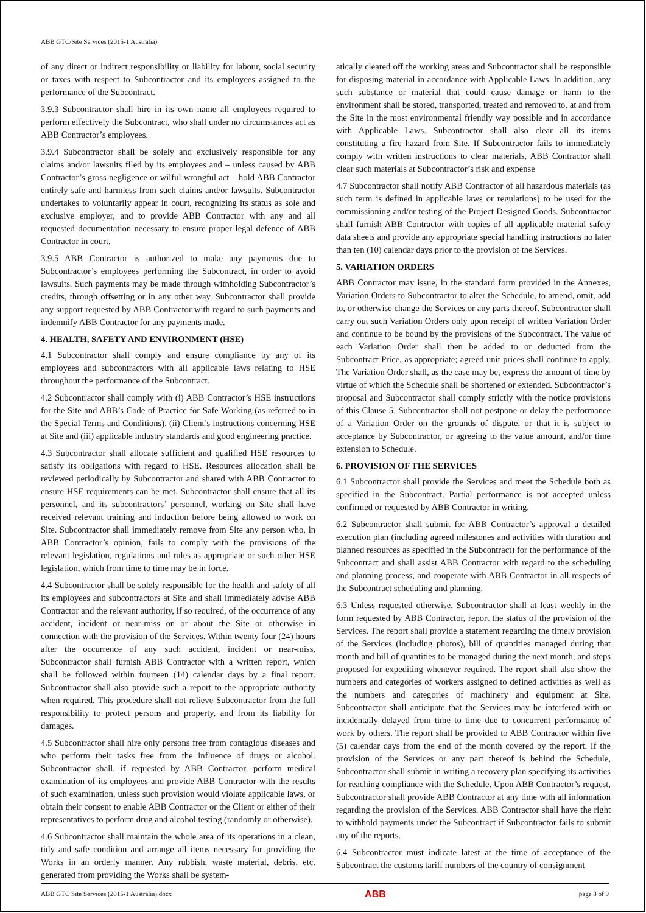ABB GTC/Site Services (2015-1 Australia)
of any direct or indirect responsibility or liability for labour, social security or taxes with respect to Subcontractor and its employees assigned to the performance of the Subcontract.
3.9.3 Subcontractor shall hire in its own name all employees required to perform effectively the Subcontract, who shall under no circumstances act as ABB Contractor’s employees.
3.9.4 Subcontractor shall be solely and exclusively responsible for any claims and/or lawsuits filed by its employees and – unless caused by ABB Contractor’s gross negligence or wilful wrongful act – hold ABB Contractor entirely safe and harmless from such claims and/or lawsuits. Subcontractor undertakes to voluntarily appear in court, recognizing its status as sole and exclusive employer, and to provide ABB Contractor with any and all requested documentation necessary to ensure proper legal defence of ABB Contractor in court.
3.9.5 ABB Contractor is authorized to make any payments due to Subcontractor’s employees performing the Subcontract, in order to avoid lawsuits. Such payments may be made through withholding Subcontractor’s credits, through offsetting or in any other way. Subcontractor shall provide any support requested by ABB Contractor with regard to such payments and indemnify ABB Contractor for any payments made.
4. HEALTH, SAFETY AND ENVIRONMENT (HSE)
4.1 Subcontractor shall comply and ensure compliance by any of its employees and subcontractors with all applicable laws relating to HSE throughout the performance of the Subcontract.
4.2 Subcontractor shall comply with (i) ABB Contractor’s HSE instructions for the Site and ABB’s Code of Practice for Safe Working (as referred to in the Special Terms and Conditions), (ii) Client’s instructions concerning HSE at Site and (iii) applicable industry standards and good engineering practice.
4.3 Subcontractor shall allocate sufficient and qualified HSE resources to satisfy its obligations with regard to HSE. Resources allocation shall be reviewed periodically by Subcontractor and shared with ABB Contractor to ensure HSE requirements can be met. Subcontractor shall ensure that all its personnel, and its subcontractors’ personnel, working on Site shall have received relevant training and induction before being allowed to work on Site. Subcontractor shall immediately remove from Site any person who, in ABB Contractor’s opinion, fails to comply with the provisions of the relevant legislation, regulations and rules as appropriate or such other HSE legislation, which from time to time may be in force.
4.4 Subcontractor shall be solely responsible for the health and safety of all its employees and subcontractors at Site and shall immediately advise ABB Contractor and the relevant authority, if so required, of the occurrence of any accident, incident or near-miss on or about the Site or otherwise in connection with the provision of the Services. Within twenty four (24) hours after the occurrence of any such accident, incident or near-miss, Subcontractor shall furnish ABB Contractor with a written report, which shall be followed within fourteen (14) calendar days by a final report. Subcontractor shall also provide such a report to the appropriate authority when required. This procedure shall not relieve Subcontractor from the full responsibility to protect persons and property, and from its liability for damages.
4.5 Subcontractor shall hire only persons free from contagious diseases and who perform their tasks free from the influence of drugs or alcohol. Subcontractor shall, if requested by ABB Contractor, perform medical examination of its employees and provide ABB Contractor with the results of such examination, unless such provision would violate applicable laws, or obtain their consent to enable ABB Contractor or the Client or either of their representatives to perform drug and alcohol testing (randomly or otherwise).
4.6 Subcontractor shall maintain the whole area of its operations in a clean, tidy and safe condition and arrange all items necessary for providing the Works in an orderly manner. Any rubbish, waste material, debris, etc. generated from providing the Works shall be system-
atically cleared off the working areas and Subcontractor shall be responsible for disposing material in accordance with Applicable Laws. In addition, any such substance or material that could cause damage or harm to the environment shall be stored, transported, treated and removed to, at and from the Site in the most environmental friendly way possible and in accordance with Applicable Laws. Subcontractor shall also clear all its items constituting a fire hazard from Site. If Subcontractor fails to immediately comply with written instructions to clear materials, ABB Contractor shall clear such materials at Subcontractor’s risk and expense
4.7 Subcontractor shall notify ABB Contractor of all hazardous materials (as such term is defined in applicable laws or regulations) to be used for the commissioning and/or testing of the Project Designed Goods. Subcontractor shall furnish ABB Contractor with copies of all applicable material safety data sheets and provide any appropriate special handling instructions no later than ten (10) calendar days prior to the provision of the Services.
5. VARIATION ORDERS
ABB Contractor may issue, in the standard form provided in the Annexes, Variation Orders to Subcontractor to alter the Schedule, to amend, omit, add to, or otherwise change the Services or any parts thereof. Subcontractor shall carry out such Variation Orders only upon receipt of written Variation Order and continue to be bound by the provisions of the Subcontract. The value of each Variation Order shall then be added to or deducted from the Subcontract Price, as appropriate; agreed unit prices shall continue to apply. The Variation Order shall, as the case may be, express the amount of time by virtue of which the Schedule shall be shortened or extended. Subcontractor’s proposal and Subcontractor shall comply strictly with the notice provisions of this Clause 5. Subcontractor shall not postpone or delay the performance of a Variation Order on the grounds of dispute, or that it is subject to acceptance by Subcontractor, or agreeing to the value amount, and/or time extension to Schedule.
6. PROVISION OF THE SERVICES
6.1 Subcontractor shall provide the Services and meet the Schedule both as specified in the Subcontract. Partial performance is not accepted unless confirmed or requested by ABB Contractor in writing.
6.2 Subcontractor shall submit for ABB Contractor’s approval a detailed execution plan (including agreed milestones and activities with duration and planned resources as specified in the Subcontract) for the performance of the Subcontract and shall assist ABB Contractor with regard to the scheduling and planning process, and cooperate with ABB Contractor in all respects of the Subcontract scheduling and planning.
6.3 Unless requested otherwise, Subcontractor shall at least weekly in the form requested by ABB Contractor, report the status of the provision of the Services. The report shall provide a statement regarding the timely provision of the Services (including photos), bill of quantities managed during that month and bill of quantities to be managed during the next month, and steps proposed for expediting whenever required. The report shall also show the numbers and categories of workers assigned to defined activities as well as the numbers and categories of machinery and equipment at Site. Subcontractor shall anticipate that the Services may be interfered with or incidentally delayed from time to time due to concurrent performance of work by others. The report shall be provided to ABB Contractor within five (5) calendar days from the end of the month covered by the report. If the provision of the Services or any part thereof is behind the Schedule, Subcontractor shall submit in writing a recovery plan specifying its activities for reaching compliance with the Schedule. Upon ABB Contractor’s request, Subcontractor shall provide ABB Contractor at any time with all information regarding the provision of the Services. ABB Contractor shall have the right to withhold payments under the Subcontract if Subcontractor fails to submit any of the reports.
6.4 Subcontractor must indicate latest at the time of acceptance of the Subcontract the customs tariff numbers of the country of consignment
ABB GTC Site Services (2015-1 Australia).docx ABB page 3 of 9